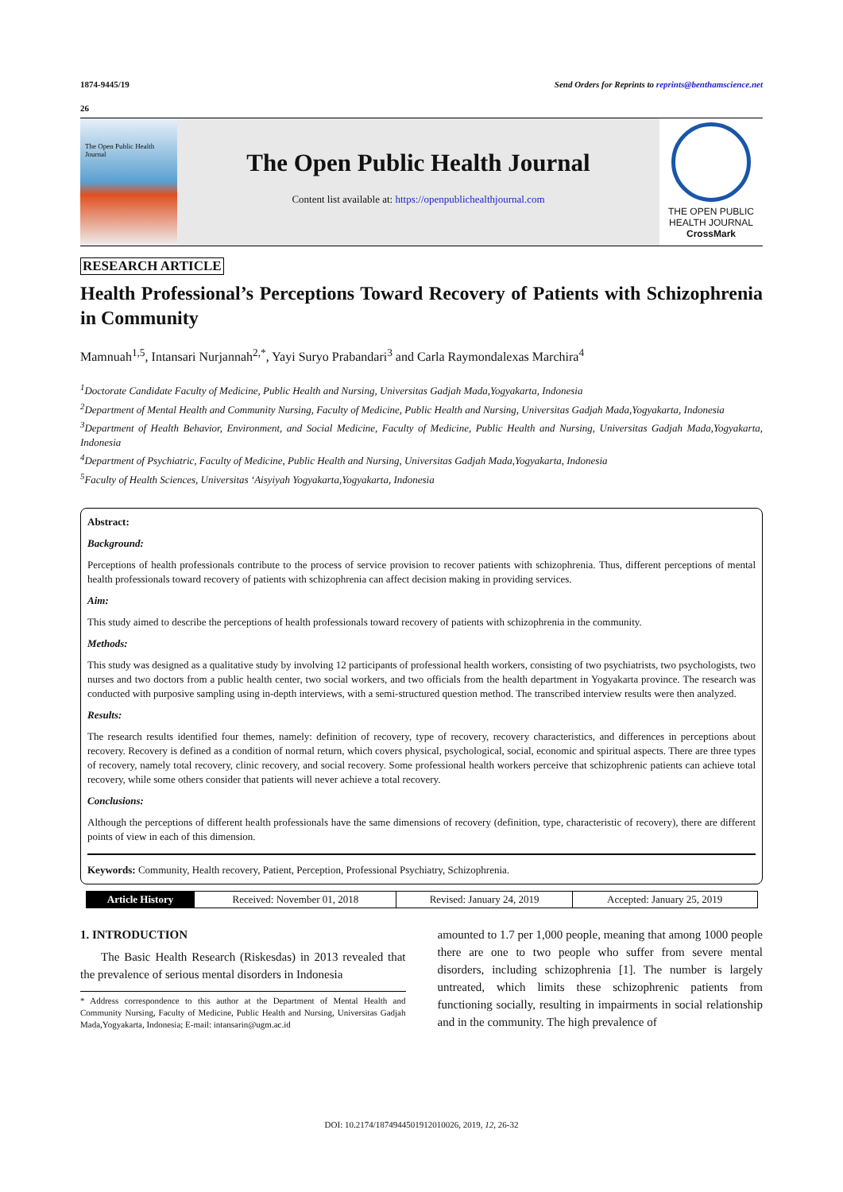1874-9445/19 Send Orders for Reprints to reprints@benthamscience.net
26
The Open Public Health Journal
The Open Public Health Journal
Content list available at: https://openpublichealthjournal.com
THE OPEN PUBLIC HEALTH JOURNAL
CrossMark
RESEARCH ARTICLE
Health Professional’s Perceptions Toward Recovery of Patients with Schizophrenia in Community
Mamnuah<sup>1,5</sup>, Intansari Nurjannah<sup>2,*</sup>, Yayi Suryo Prabandari<sup>3</sup> and Carla Raymondalexas Marchira<sup>4</sup>
<sup>1</sup> Doctorate Candidate Faculty of Medicine, Public Health and Nursing, Universitas Gadjah Mada,Yogyakarta, Indonesia
<sup>2</sup> Department of Mental Health and Community Nursing, Faculty of Medicine, Public Health and Nursing, Universitas Gadjah Mada,Yogyakarta, Indonesia
<sup>3</sup> Department of Health Behavior, Environment, and Social Medicine, Faculty of Medicine, Public Health and Nursing, Universitas Gadjah Mada,Yogyakarta, Indonesia
<sup>4</sup> Department of Psychiatric, Faculty of Medicine, Public Health and Nursing, Universitas Gadjah Mada,Yogyakarta, Indonesia
<sup>5</sup> Faculty of Health Sciences, Universitas ‘Aisyiyah Yogyakarta,Yogyakarta, Indonesia
Abstract:
Background:
Perceptions of health professionals contribute to the process of service provision to recover patients with schizophrenia. Thus, different perceptions of mental health professionals toward recovery of patients with schizophrenia can affect decision making in providing services.
Aim:
This study aimed to describe the perceptions of health professionals toward recovery of patients with schizophrenia in the community.
Methods:
This study was designed as a qualitative study by involving 12 participants of professional health workers, consisting of two psychiatrists, two psychologists, two nurses and two doctors from a public health center, two social workers, and two officials from the health department in Yogyakarta province. The research was conducted with purposive sampling using in-depth interviews, with a semi-structured question method. The transcribed interview results were then analyzed.
Results:
The research results identified four themes, namely: definition of recovery, type of recovery, recovery characteristics, and differences in perceptions about recovery. Recovery is defined as a condition of normal return, which covers physical, psychological, social, economic and spiritual aspects. There are three types of recovery, namely total recovery, clinic recovery, and social recovery. Some professional health workers perceive that schizophrenic patients can achieve total recovery, while some others consider that patients will never achieve a total recovery.
Conclusions:
Although the perceptions of different health professionals have the same dimensions of recovery (definition, type, characteristic of recovery), there are different points of view in each of this dimension.
Keywords: Community, Health recovery, Patient, Perception, Professional Psychiatry, Schizophrenia.
| Article History | Received: November 01, 2018 | Revised: January 24, 2019 | Accepted: January 25, 2019 |
1. INTRODUCTION
The Basic Health Research (Riskesdas) in 2013 revealed that the prevalence of serious mental disorders in Indonesia
* Address correspondence to this author at the Department of Mental Health and Community Nursing, Faculty of Medicine, Public Health and Nursing, Universitas Gadjah Mada,Yogyakarta, Indonesia; E-mail: intansarin@ugm.ac.id
amounted to 1.7 per 1,000 people, meaning that among 1000 people there are one to two people who suffer from severe mental disorders, including schizophrenia [1]. The number is largely untreated, which limits these schizophrenic patients from functioning socially, resulting in impairments in social relationship and in the community. The high prevalence of
DOI: 10.2174/1874944501912010026, 2019, 12, 26-32